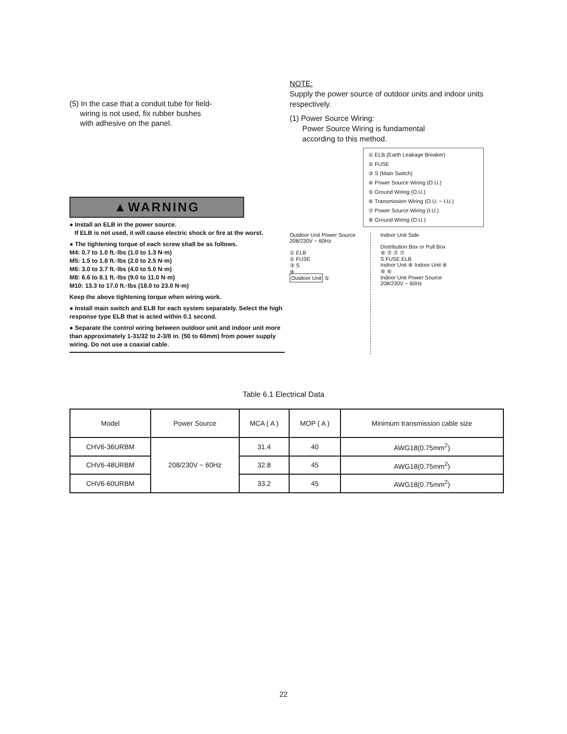(5) In the case that a conduit tube for field-
wiring is not used, fix rubber bushes
with adhesive on the panel.
▲WARNING
● Install an ELB in the power source.
If ELB is not used, it will cause electric shock or fire at the worst.
● The tightening torque of each screw shall be as follows.
M4: 0.7 to 1.0 ft.·lbs (1.0 to 1.3 N·m)
M5: 1.5 to 1.8 ft.·lbs (2.0 to 2.5 N·m)
M6: 3.0 to 3.7 ft.·lbs (4.0 to 5.0 N·m)
M8: 6.6 to 8.1 ft.·lbs (9.0 to 11.0 N·m)
M10: 13.3 to 17.0 ft.·lbs (18.0 to 23.0 N·m)
Keep the above tightening torque when wiring work.
● Install main switch and ELB for each system separately. Select the high response type ELB that is acted within 0.1 second.
● Separate the control wiring between outdoor unit and indoor unit more than approximately 1-31/32 to 2-3/8 in. (50 to 60mm) from power supply wiring. Do not use a coaxial cable.
NOTE:
Supply the power source of outdoor units and indoor units respectively.
(1) Power Source Wiring:
Power Source Wiring is fundamental
according to this method.
① ELB (Earth Leakage Breaker)
② FUSE
③ S (Main Switch)
④ Power Source Wiring (O.U.)
⑤ Ground Wiring (O.U.)
⑥ Transmission Wiring (O.U. ~ I.U.)
⑦ Power Source Wiring (I.U.)
⑧ Ground Wiring (O.U.)
Outdoor Unit Power Source
208/230V ~ 60Hz
① ELB
② FUSE
③ S
④
Outdoor Unit ⑤
Indoor Unit Side
Distribution Box or Pull Box
⑥ ⑦ ⑦ ⑦
S FUSE ELB
Indoor Unit ⑧ Indoor Unit ⑧
⑥ ⑥
Indoor Unit Power Source
208/230V ~ 60Hz
Table 6.1 Electrical Data
| Model | Power Source | MCA ( A ) | MOP ( A ) | Minimum transmission cable size |
| --- | --- | --- | --- | --- |
| CHV6-36URBM | 208/230V ~ 60Hz | 31.4 | 40 | AWG18(0.75mm<sup>2</sup>) |
| CHV6-48URBM | | 32.8 | 45 | AWG18(0.75mm<sup>2</sup>) |
| CHV6-60URBM | | 33.2 | 45 | AWG18(0.75mm<sup>2</sup>) |
22